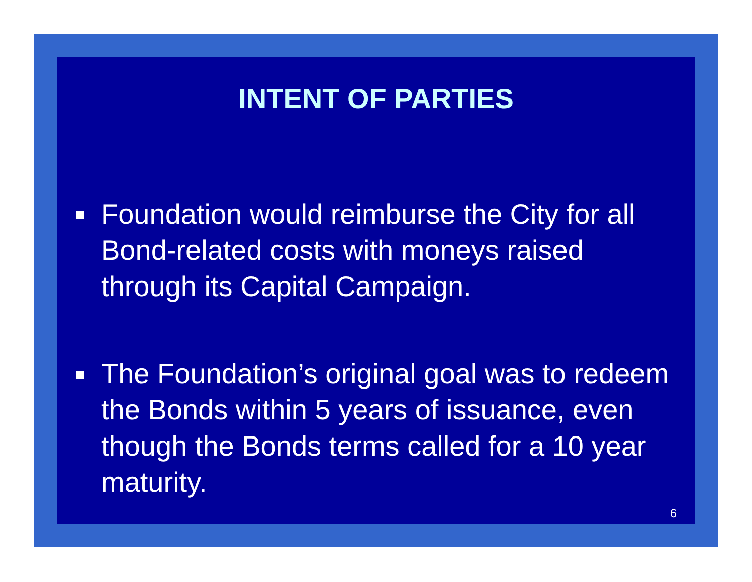INTENT OF PARTIES
Foundation would reimburse the City for all Bond-related costs with moneys raised through its Capital Campaign.
The Foundation’s original goal was to redeem the Bonds within 5 years of issuance, even though the Bonds terms called for a 10 year maturity.
6